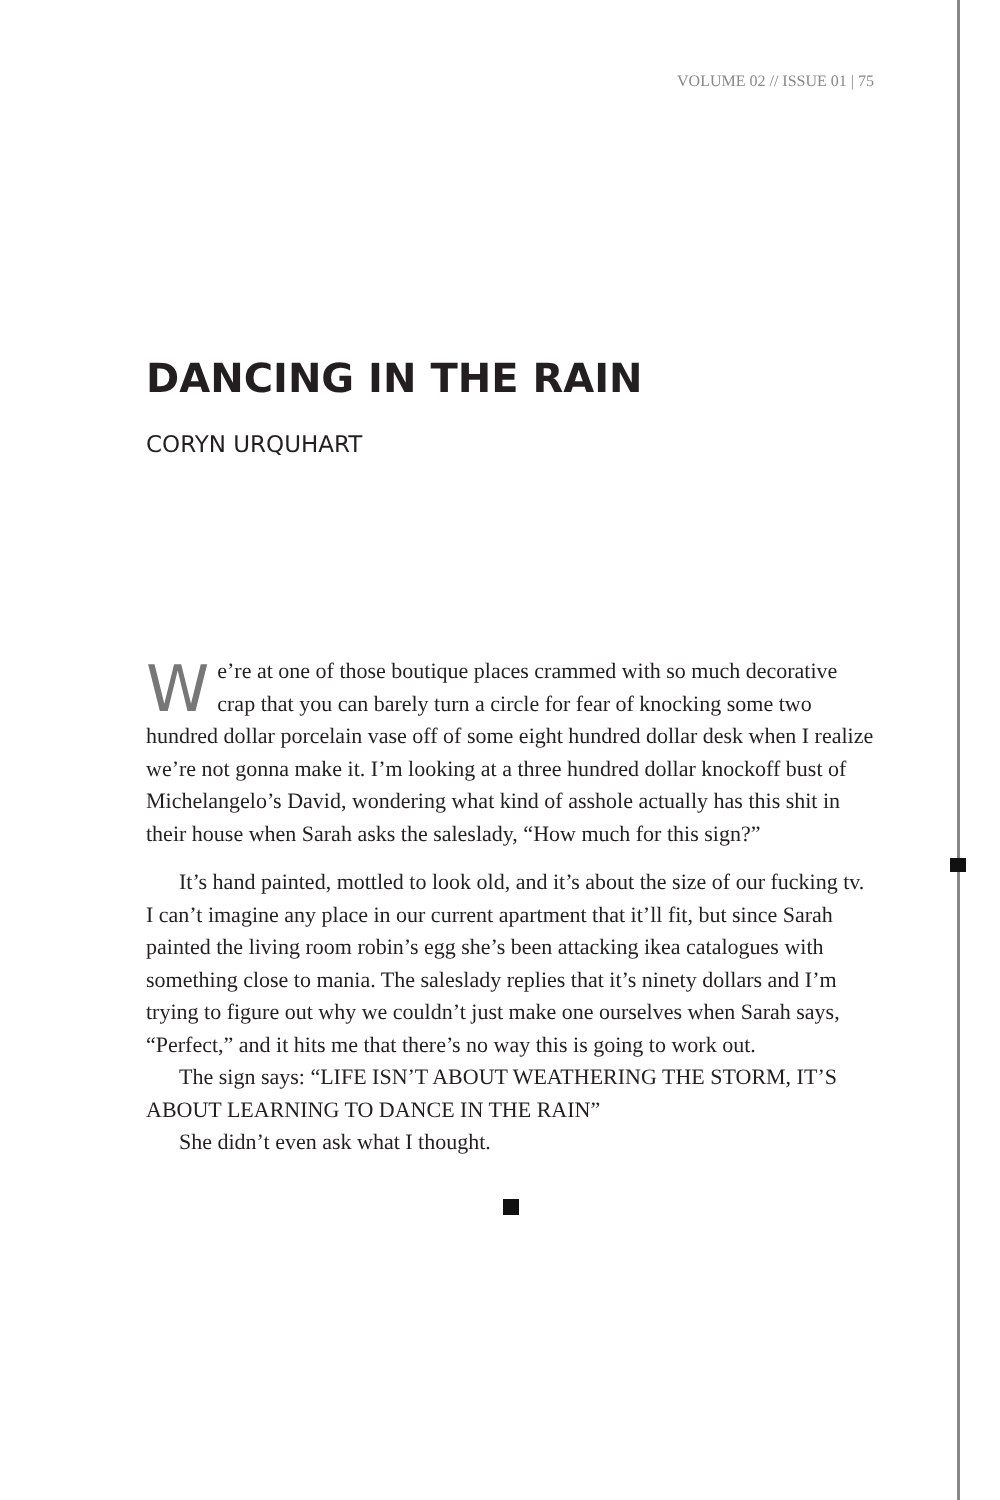VOLUME 02 // ISSUE 01 | 75
DANCING IN THE RAIN
CORYN URQUHART
We’re at one of those boutique places crammed with so much decorative crap that you can barely turn a circle for fear of knocking some two hundred dollar porcelain vase off of some eight hundred dollar desk when I realize we’re not gonna make it. I’m looking at a three hundred dollar knockoff bust of Michelangelo’s David, wondering what kind of asshole actually has this shit in their house when Sarah asks the saleslady, “How much for this sign?”
It’s hand painted, mottled to look old, and it’s about the size of our fucking tv. I can’t imagine any place in our current apartment that it’ll fit, but since Sarah painted the living room robin’s egg she’s been attacking ikea catalogues with something close to mania. The saleslady replies that it’s ninety dollars and I’m trying to figure out why we couldn’t just make one ourselves when Sarah says, “Perfect,” and it hits me that there’s no way this is going to work out.
The sign says: “LIFE ISN’T ABOUT WEATHERING THE STORM, IT’S ABOUT LEARNING TO DANCE IN THE RAIN”
She didn’t even ask what I thought.